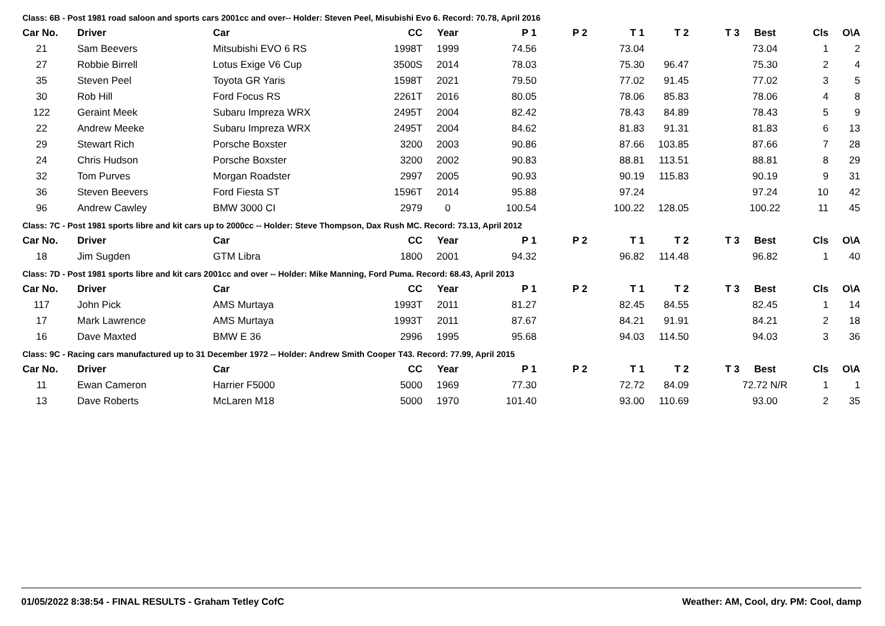Class: 6B - Post 1981 road saloon and sports cars 2001cc and over-- Holder: Steven Peel, Misubishi Evo 6. Record: 70.78, April 2016
| Car No. | Driver | Car | CC | Year | P 1 | P 2 | T 1 | T 2 | T 3 | Best | Cls | O\A |
| --- | --- | --- | --- | --- | --- | --- | --- | --- | --- | --- | --- | --- |
| 21 | Sam Beevers | Mitsubishi EVO 6 RS | 1998T | 1999 | 74.56 | | 73.04 | | | 73.04 | 1 | 2 |
| 27 | Robbie Birrell | Lotus Exige V6 Cup | 3500S | 2014 | 78.03 | | 75.30 | 96.47 | | 75.30 | 2 | 4 |
| 35 | Steven Peel | Toyota GR Yaris | 1598T | 2021 | 79.50 | | 77.02 | 91.45 | | 77.02 | 3 | 5 |
| 30 | Rob Hill | Ford Focus RS | 2261T | 2016 | 80.05 | | 78.06 | 85.83 | | 78.06 | 4 | 8 |
| 122 | Geraint Meek | Subaru Impreza WRX | 2495T | 2004 | 82.42 | | 78.43 | 84.89 | | 78.43 | 5 | 9 |
| 22 | Andrew Meeke | Subaru Impreza WRX | 2495T | 2004 | 84.62 | | 81.83 | 91.31 | | 81.83 | 6 | 13 |
| 29 | Stewart Rich | Porsche Boxster | 3200 | 2003 | 90.86 | | 87.66 | 103.85 | | 87.66 | 7 | 28 |
| 24 | Chris Hudson | Porsche Boxster | 3200 | 2002 | 90.83 | | 88.81 | 113.51 | | 88.81 | 8 | 29 |
| 32 | Tom Purves | Morgan Roadster | 2997 | 2005 | 90.93 | | 90.19 | 115.83 | | 90.19 | 9 | 31 |
| 36 | Steven Beevers | Ford Fiesta ST | 1596T | 2014 | 95.88 | | 97.24 | | | 97.24 | 10 | 42 |
| 96 | Andrew Cawley | BMW 3000 CI | 2979 | 0 | 100.54 | | 100.22 | 128.05 | | 100.22 | 11 | 45 |
Class: 7C - Post 1981 sports libre and kit cars up to 2000cc -- Holder: Steve Thompson, Dax Rush MC. Record: 73.13, April 2012
| Car No. | Driver | Car | CC | Year | P 1 | P 2 | T 1 | T 2 | T 3 | Best | Cls | O\A |
| --- | --- | --- | --- | --- | --- | --- | --- | --- | --- | --- | --- | --- |
| 18 | Jim Sugden | GTM Libra | 1800 | 2001 | 94.32 | | 96.82 | 114.48 | | 96.82 | 1 | 40 |
Class: 7D - Post 1981 sports libre and kit cars 2001cc and over -- Holder: Mike Manning, Ford Puma. Record: 68.43, April 2013
| Car No. | Driver | Car | CC | Year | P 1 | P 2 | T 1 | T 2 | T 3 | Best | Cls | O\A |
| --- | --- | --- | --- | --- | --- | --- | --- | --- | --- | --- | --- | --- |
| 117 | John Pick | AMS Murtaya | 1993T | 2011 | 81.27 | | 82.45 | 84.55 | | 82.45 | 1 | 14 |
| 17 | Mark Lawrence | AMS Murtaya | 1993T | 2011 | 87.67 | | 84.21 | 91.91 | | 84.21 | 2 | 18 |
| 16 | Dave Maxted | BMW E 36 | 2996 | 1995 | 95.68 | | 94.03 | 114.50 | | 94.03 | 3 | 36 |
Class: 9C - Racing cars manufactured up to 31 December 1972 -- Holder: Andrew Smith Cooper T43. Record: 77.99, April 2015
| Car No. | Driver | Car | CC | Year | P 1 | P 2 | T 1 | T 2 | T 3 | Best | Cls | O\A |
| --- | --- | --- | --- | --- | --- | --- | --- | --- | --- | --- | --- | --- |
| 11 | Ewan Cameron | Harrier F5000 | 5000 | 1969 | 77.30 | | 72.72 | 84.09 | | 72.72 N/R | 1 | 1 |
| 13 | Dave Roberts | McLaren M18 | 5000 | 1970 | 101.40 | | 93.00 | 110.69 | | 93.00 | 2 | 35 |
01/05/2022 8:38:54 - FINAL RESULTS - Graham Tetley CofC Weather: AM, Cool, dry. PM: Cool, damp